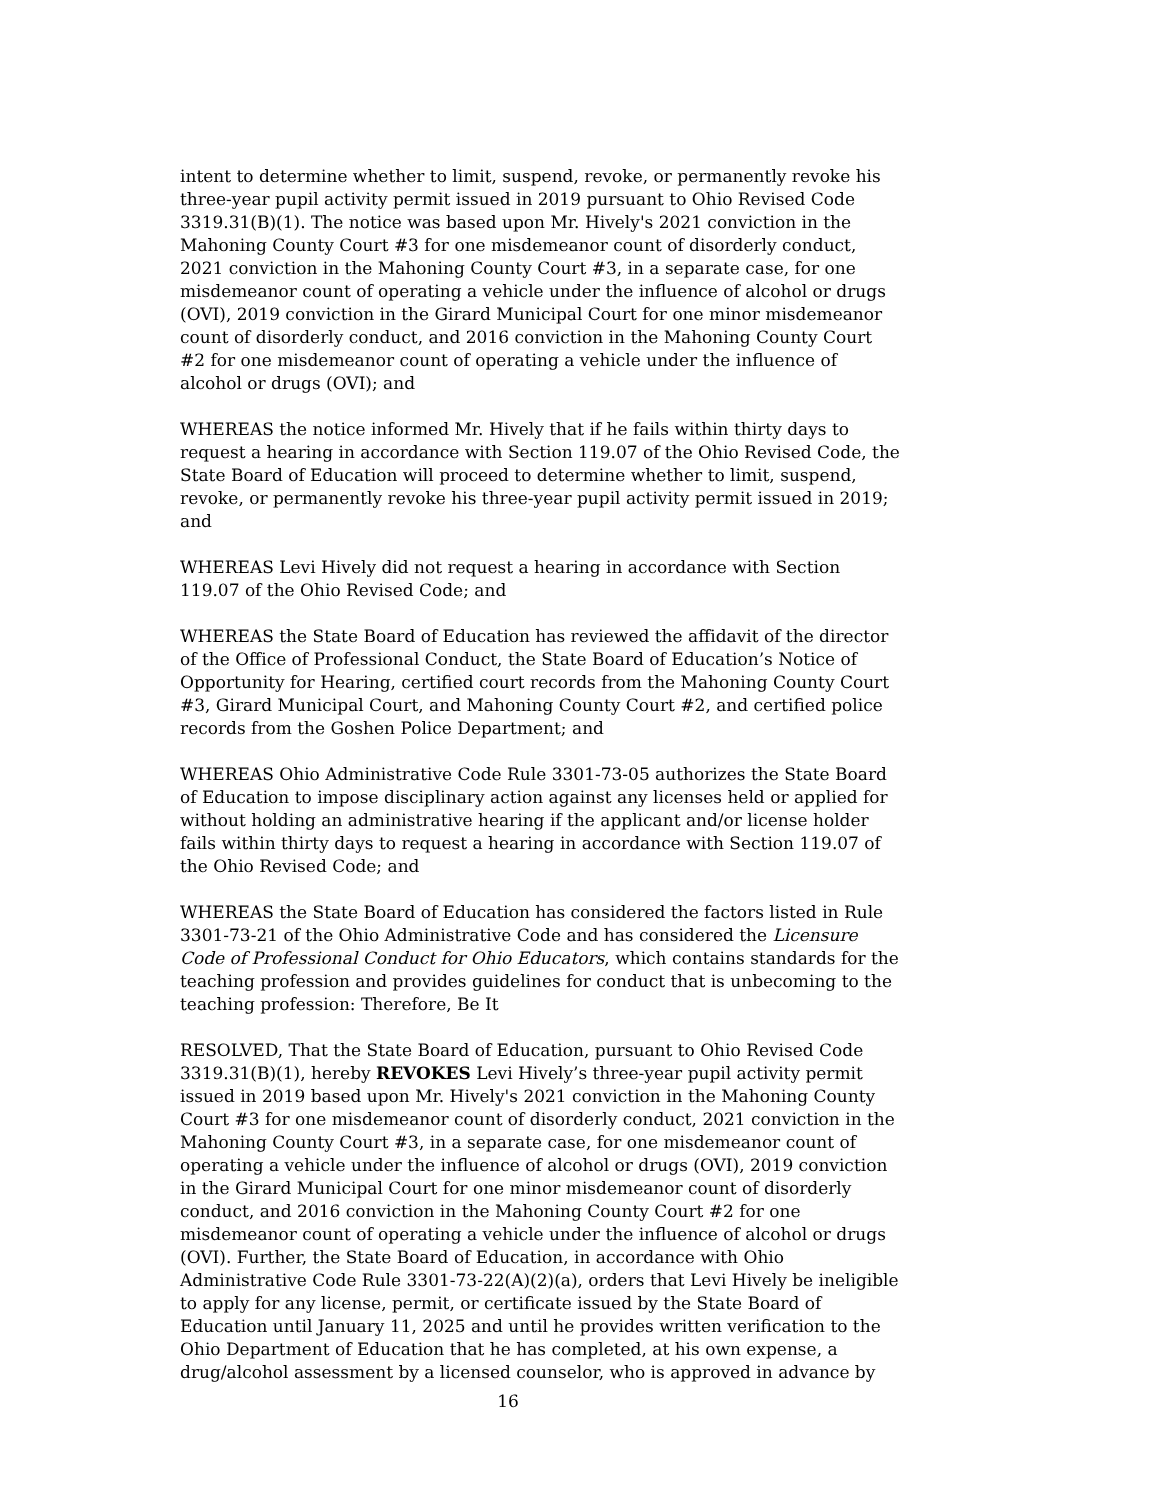intent to determine whether to limit, suspend, revoke, or permanently revoke his three-year pupil activity permit issued in 2019 pursuant to Ohio Revised Code 3319.31(B)(1). The notice was based upon Mr. Hively's 2021 conviction in the Mahoning County Court #3 for one misdemeanor count of disorderly conduct, 2021 conviction in the Mahoning County Court #3, in a separate case, for one misdemeanor count of operating a vehicle under the influence of alcohol or drugs (OVI), 2019 conviction in the Girard Municipal Court for one minor misdemeanor count of disorderly conduct, and 2016 conviction in the Mahoning County Court #2 for one misdemeanor count of operating a vehicle under the influence of alcohol or drugs (OVI); and
WHEREAS the notice informed Mr. Hively that if he fails within thirty days to request a hearing in accordance with Section 119.07 of the Ohio Revised Code, the State Board of Education will proceed to determine whether to limit, suspend, revoke, or permanently revoke his three-year pupil activity permit issued in 2019; and
WHEREAS Levi Hively did not request a hearing in accordance with Section 119.07 of the Ohio Revised Code; and
WHEREAS the State Board of Education has reviewed the affidavit of the director of the Office of Professional Conduct, the State Board of Education’s Notice of Opportunity for Hearing, certified court records from the Mahoning County Court #3, Girard Municipal Court, and Mahoning County Court #2, and certified police records from the Goshen Police Department; and
WHEREAS Ohio Administrative Code Rule 3301-73-05 authorizes the State Board of Education to impose disciplinary action against any licenses held or applied for without holding an administrative hearing if the applicant and/or license holder fails within thirty days to request a hearing in accordance with Section 119.07 of the Ohio Revised Code; and
WHEREAS the State Board of Education has considered the factors listed in Rule 3301-73-21 of the Ohio Administrative Code and has considered the Licensure Code of Professional Conduct for Ohio Educators, which contains standards for the teaching profession and provides guidelines for conduct that is unbecoming to the teaching profession: Therefore, Be It
RESOLVED, That the State Board of Education, pursuant to Ohio Revised Code 3319.31(B)(1), hereby REVOKES Levi Hively’s three-year pupil activity permit issued in 2019 based upon Mr. Hively's 2021 conviction in the Mahoning County Court #3 for one misdemeanor count of disorderly conduct, 2021 conviction in the Mahoning County Court #3, in a separate case, for one misdemeanor count of operating a vehicle under the influence of alcohol or drugs (OVI), 2019 conviction in the Girard Municipal Court for one minor misdemeanor count of disorderly conduct, and 2016 conviction in the Mahoning County Court #2 for one misdemeanor count of operating a vehicle under the influence of alcohol or drugs (OVI). Further, the State Board of Education, in accordance with Ohio Administrative Code Rule 3301-73-22(A)(2)(a), orders that Levi Hively be ineligible to apply for any license, permit, or certificate issued by the State Board of Education until January 11, 2025 and until he provides written verification to the Ohio Department of Education that he has completed, at his own expense, a drug/alcohol assessment by a licensed counselor, who is approved in advance by
16